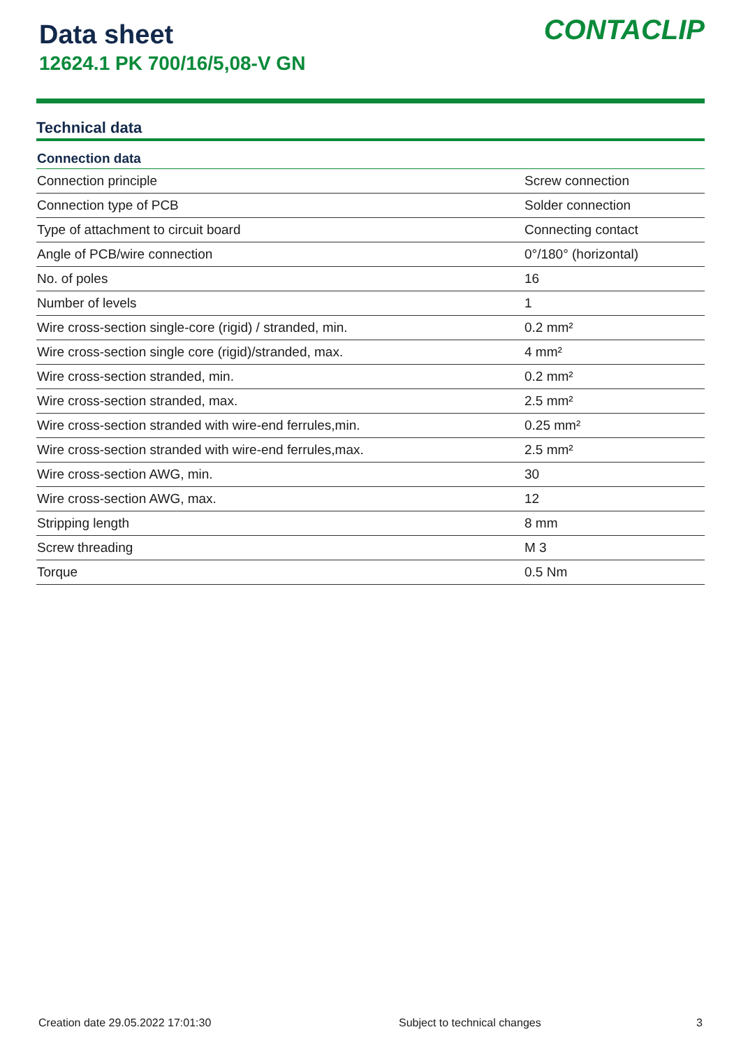Data sheet
12624.1 PK 700/16/5,08-V GN
CONTACLIP
Technical data
| Connection data | |
| --- | --- |
| Connection principle | Screw connection |
| Connection type of PCB | Solder connection |
| Type of attachment to circuit board | Connecting contact |
| Angle of PCB/wire connection | 0°/180° (horizontal) |
| No. of poles | 16 |
| Number of levels | 1 |
| Wire cross-section single-core (rigid) / stranded, min. | 0.2 mm² |
| Wire cross-section single core (rigid)/stranded, max. | 4 mm² |
| Wire cross-section stranded, min. | 0.2 mm² |
| Wire cross-section stranded, max. | 2.5 mm² |
| Wire cross-section stranded with wire-end ferrules,min. | 0.25 mm² |
| Wire cross-section stranded with wire-end ferrules,max. | 2.5 mm² |
| Wire cross-section AWG, min. | 30 |
| Wire cross-section AWG, max. | 12 |
| Stripping length | 8 mm |
| Screw threading | M 3 |
| Torque | 0.5 Nm |
Creation date 29.05.2022 17:01:30 Subject to technical changes 3